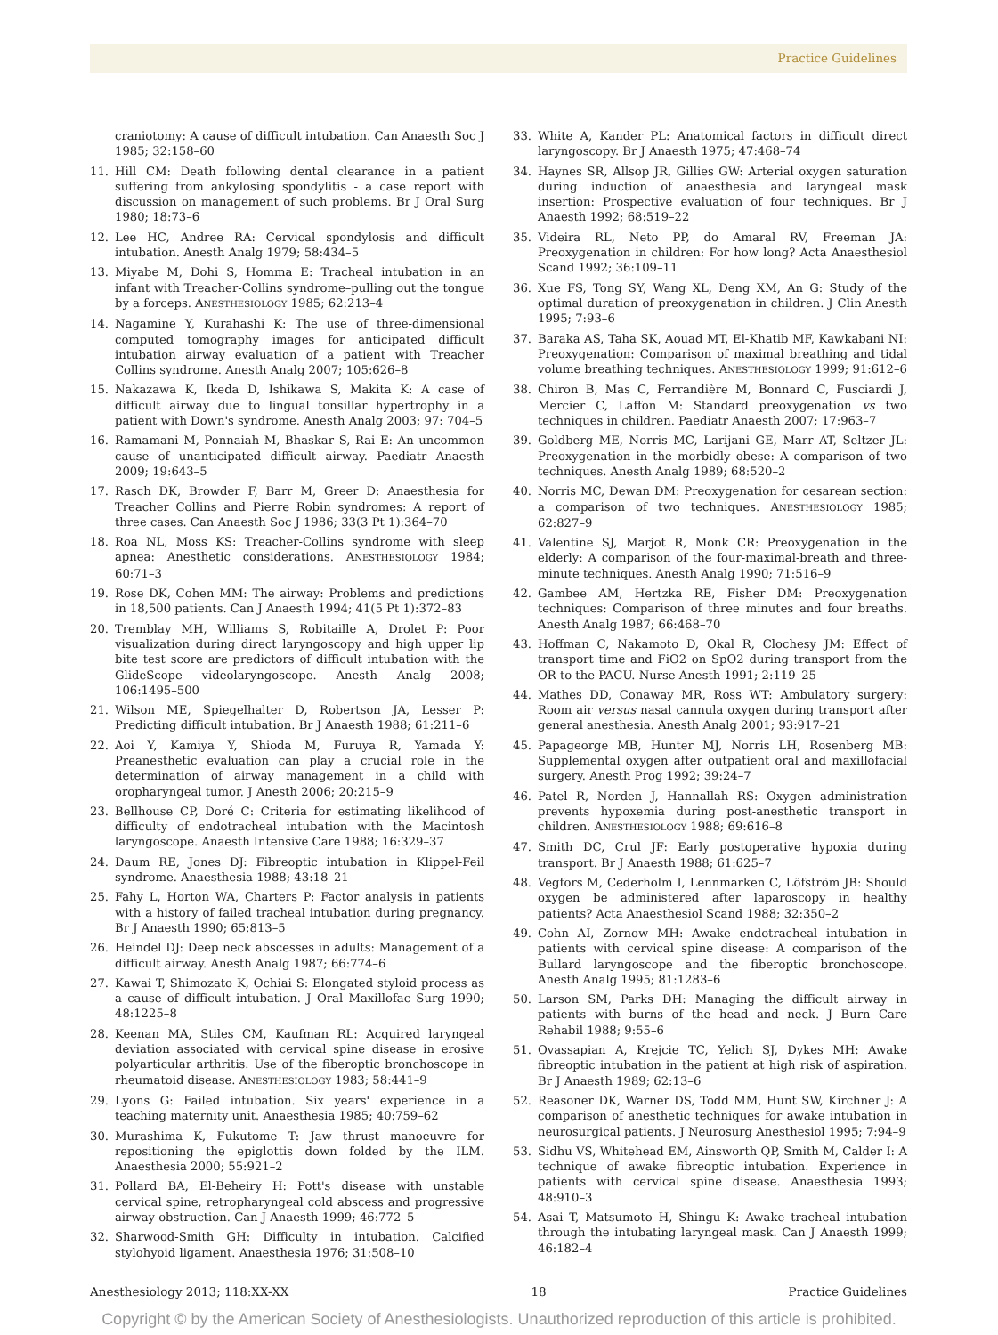Practice Guidelines
craniotomy: A cause of difficult intubation. Can Anaesth Soc J 1985; 32:158–60
11. Hill CM: Death following dental clearance in a patient suffering from ankylosing spondylitis - a case report with discussion on management of such problems. Br J Oral Surg 1980; 18:73–6
12. Lee HC, Andree RA: Cervical spondylosis and difficult intubation. Anesth Analg 1979; 58:434–5
13. Miyabe M, Dohi S, Homma E: Tracheal intubation in an infant with Treacher-Collins syndrome–pulling out the tongue by a forceps. ANESTHESIOLOGY 1985; 62:213–4
14. Nagamine Y, Kurahashi K: The use of three-dimensional computed tomography images for anticipated difficult intubation airway evaluation of a patient with Treacher Collins syndrome. Anesth Analg 2007; 105:626–8
15. Nakazawa K, Ikeda D, Ishikawa S, Makita K: A case of difficult airway due to lingual tonsillar hypertrophy in a patient with Down's syndrome. Anesth Analg 2003; 97: 704–5
16. Ramamani M, Ponnaiah M, Bhaskar S, Rai E: An uncommon cause of unanticipated difficult airway. Paediatr Anaesth 2009; 19:643–5
17. Rasch DK, Browder F, Barr M, Greer D: Anaesthesia for Treacher Collins and Pierre Robin syndromes: A report of three cases. Can Anaesth Soc J 1986; 33(3 Pt 1):364–70
18. Roa NL, Moss KS: Treacher-Collins syndrome with sleep apnea: Anesthetic considerations. ANESTHESIOLOGY 1984; 60:71–3
19. Rose DK, Cohen MM: The airway: Problems and predictions in 18,500 patients. Can J Anaesth 1994; 41(5 Pt 1):372–83
20. Tremblay MH, Williams S, Robitaille A, Drolet P: Poor visualization during direct laryngoscopy and high upper lip bite test score are predictors of difficult intubation with the GlideScope videolaryngoscope. Anesth Analg 2008; 106:1495–500
21. Wilson ME, Spiegelhalter D, Robertson JA, Lesser P: Predicting difficult intubation. Br J Anaesth 1988; 61:211–6
22. Aoi Y, Kamiya Y, Shioda M, Furuya R, Yamada Y: Preanesthetic evaluation can play a crucial role in the determination of airway management in a child with oropharyngeal tumor. J Anesth 2006; 20:215–9
23. Bellhouse CP, Doré C: Criteria for estimating likelihood of difficulty of endotracheal intubation with the Macintosh laryngoscope. Anaesth Intensive Care 1988; 16:329–37
24. Daum RE, Jones DJ: Fibreoptic intubation in Klippel-Feil syndrome. Anaesthesia 1988; 43:18–21
25. Fahy L, Horton WA, Charters P: Factor analysis in patients with a history of failed tracheal intubation during pregnancy. Br J Anaesth 1990; 65:813–5
26. Heindel DJ: Deep neck abscesses in adults: Management of a difficult airway. Anesth Analg 1987; 66:774–6
27. Kawai T, Shimozato K, Ochiai S: Elongated styloid process as a cause of difficult intubation. J Oral Maxillofac Surg 1990; 48:1225–8
28. Keenan MA, Stiles CM, Kaufman RL: Acquired laryngeal deviation associated with cervical spine disease in erosive polyarticular arthritis. Use of the fiberoptic bronchoscope in rheumatoid disease. ANESTHESIOLOGY 1983; 58:441–9
29. Lyons G: Failed intubation. Six years' experience in a teaching maternity unit. Anaesthesia 1985; 40:759–62
30. Murashima K, Fukutome T: Jaw thrust manoeuvre for repositioning the epiglottis down folded by the ILM. Anaesthesia 2000; 55:921–2
31. Pollard BA, El-Beheiry H: Pott's disease with unstable cervical spine, retropharyngeal cold abscess and progressive airway obstruction. Can J Anaesth 1999; 46:772–5
32. Sharwood-Smith GH: Difficulty in intubation. Calcified stylohyoid ligament. Anaesthesia 1976; 31:508–10
33. White A, Kander PL: Anatomical factors in difficult direct laryngoscopy. Br J Anaesth 1975; 47:468–74
34. Haynes SR, Allsop JR, Gillies GW: Arterial oxygen saturation during induction of anaesthesia and laryngeal mask insertion: Prospective evaluation of four techniques. Br J Anaesth 1992; 68:519–22
35. Videira RL, Neto PP, do Amaral RV, Freeman JA: Preoxygenation in children: For how long? Acta Anaesthesiol Scand 1992; 36:109–11
36. Xue FS, Tong SY, Wang XL, Deng XM, An G: Study of the optimal duration of preoxygenation in children. J Clin Anesth 1995; 7:93–6
37. Baraka AS, Taha SK, Aouad MT, El-Khatib MF, Kawkabani NI: Preoxygenation: Comparison of maximal breathing and tidal volume breathing techniques. ANESTHESIOLOGY 1999; 91:612–6
38. Chiron B, Mas C, Ferrandière M, Bonnard C, Fusciardi J, Mercier C, Laffon M: Standard preoxygenation vs two techniques in children. Paediatr Anaesth 2007; 17:963–7
39. Goldberg ME, Norris MC, Larijani GE, Marr AT, Seltzer JL: Preoxygenation in the morbidly obese: A comparison of two techniques. Anesth Analg 1989; 68:520–2
40. Norris MC, Dewan DM: Preoxygenation for cesarean section: a comparison of two techniques. ANESTHESIOLOGY 1985; 62:827–9
41. Valentine SJ, Marjot R, Monk CR: Preoxygenation in the elderly: A comparison of the four-maximal-breath and three-minute techniques. Anesth Analg 1990; 71:516–9
42. Gambee AM, Hertzka RE, Fisher DM: Preoxygenation techniques: Comparison of three minutes and four breaths. Anesth Analg 1987; 66:468–70
43. Hoffman C, Nakamoto D, Okal R, Clochesy JM: Effect of transport time and FiO2 on SpO2 during transport from the OR to the PACU. Nurse Anesth 1991; 2:119–25
44. Mathes DD, Conaway MR, Ross WT: Ambulatory surgery: Room air versus nasal cannula oxygen during transport after general anesthesia. Anesth Analg 2001; 93:917–21
45. Papageorge MB, Hunter MJ, Norris LH, Rosenberg MB: Supplemental oxygen after outpatient oral and maxillofacial surgery. Anesth Prog 1992; 39:24–7
46. Patel R, Norden J, Hannallah RS: Oxygen administration prevents hypoxemia during post-anesthetic transport in children. ANESTHESIOLOGY 1988; 69:616–8
47. Smith DC, Crul JF: Early postoperative hypoxia during transport. Br J Anaesth 1988; 61:625–7
48. Vegfors M, Cederholm I, Lennmarken C, Löfström JB: Should oxygen be administered after laparoscopy in healthy patients? Acta Anaesthesiol Scand 1988; 32:350–2
49. Cohn AI, Zornow MH: Awake endotracheal intubation in patients with cervical spine disease: A comparison of the Bullard laryngoscope and the fiberoptic bronchoscope. Anesth Analg 1995; 81:1283–6
50. Larson SM, Parks DH: Managing the difficult airway in patients with burns of the head and neck. J Burn Care Rehabil 1988; 9:55–6
51. Ovassapian A, Krejcie TC, Yelich SJ, Dykes MH: Awake fibreoptic intubation in the patient at high risk of aspiration. Br J Anaesth 1989; 62:13–6
52. Reasoner DK, Warner DS, Todd MM, Hunt SW, Kirchner J: A comparison of anesthetic techniques for awake intubation in neurosurgical patients. J Neurosurg Anesthesiol 1995; 7:94–9
53. Sidhu VS, Whitehead EM, Ainsworth QP, Smith M, Calder I: A technique of awake fibreoptic intubation. Experience in patients with cervical spine disease. Anaesthesia 1993; 48:910–3
54. Asai T, Matsumoto H, Shingu K: Awake tracheal intubation through the intubating laryngeal mask. Can J Anaesth 1999; 46:182–4
Anesthesiology 2013; 118:XX-XX 18 Practice Guidelines
Copyright © by the American Society of Anesthesiologists. Unauthorized reproduction of this article is prohibited.